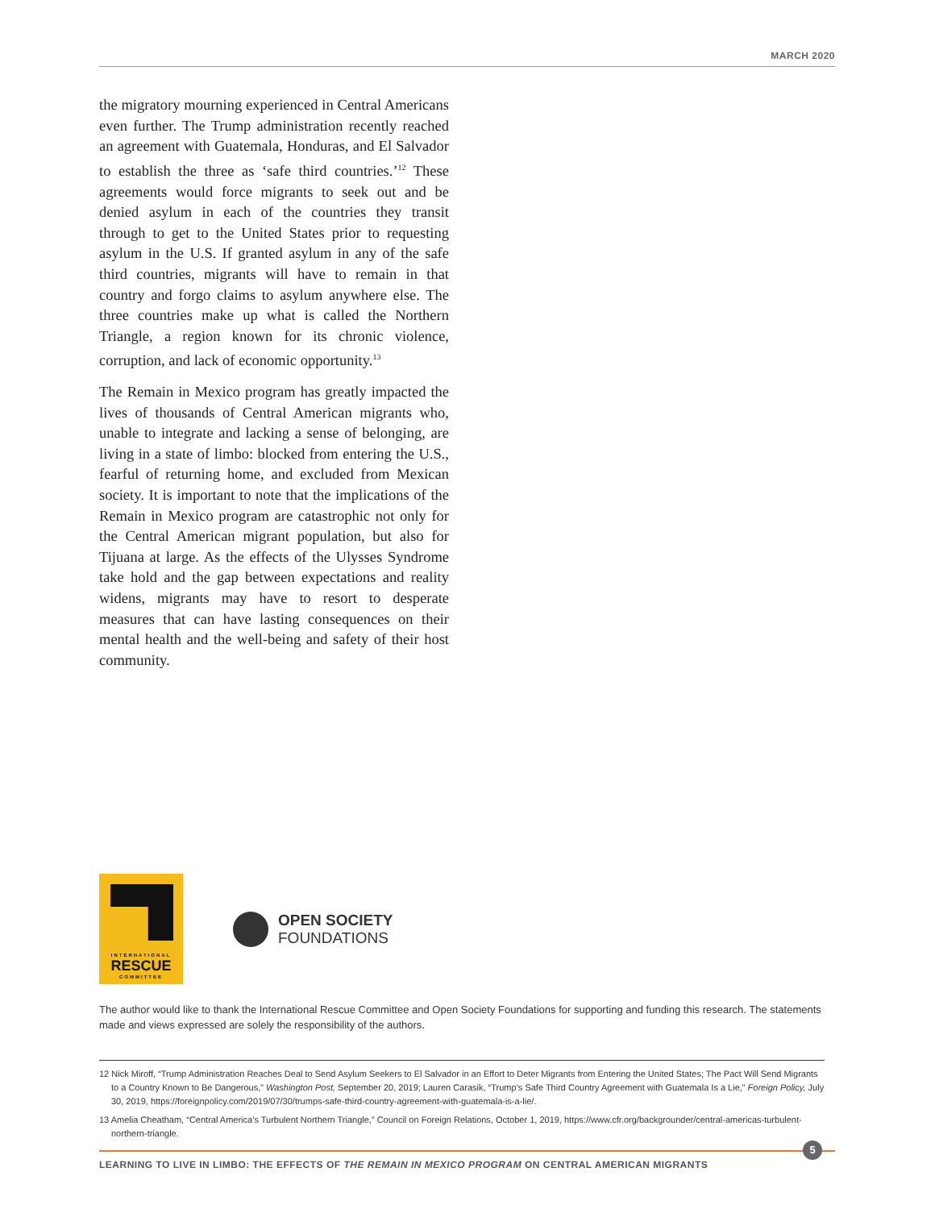MARCH 2020
the migratory mourning experienced in Central Americans even further. The Trump administration recently reached an agreement with Guatemala, Honduras, and El Salvador to establish the three as ‘safe third countries.’<sup>12</sup> These agreements would force migrants to seek out and be denied asylum in each of the countries they transit through to get to the United States prior to requesting asylum in the U.S. If granted asylum in any of the safe third countries, migrants will have to remain in that country and forgo claims to asylum anywhere else. The three countries make up what is called the Northern Triangle, a region known for its chronic violence, corruption, and lack of economic opportunity.<sup>13</sup>
The Remain in Mexico program has greatly impacted the lives of thousands of Central American migrants who, unable to integrate and lacking a sense of belonging, are living in a state of limbo: blocked from entering the U.S., fearful of returning home, and excluded from Mexican society. It is important to note that the implications of the Remain in Mexico program are catastrophic not only for the Central American migrant population, but also for Tijuana at large. As the effects of the Ulysses Syndrome take hold and the gap between expectations and reality widens, migrants may have to resort to desperate measures that can have lasting consequences on their mental health and the well-being and safety of their host community.
INTERNATIONAL
RESCUE
COMMITTEE
OPEN SOCIETY
FOUNDATIONS
The author would like to thank the International Rescue Committee and Open Society Foundations for supporting and funding this research. The statements made and views expressed are solely the responsibility of the authors.
12 Nick Miroff, “Trump Administration Reaches Deal to Send Asylum Seekers to El Salvador in an Effort to Deter Migrants from Entering the United States; The Pact Will Send Migrants to a Country Known to Be Dangerous,” Washington Post, September 20, 2019; Lauren Carasik, “Trump’s Safe Third Country Agreement with Guatemala Is a Lie,” Foreign Policy, July 30, 2019, https://foreignpolicy.com/2019/07/30/trumps-safe-third-country-agreement-with-guatemala-is-a-lie/.
13 Amelia Cheatham, “Central America’s Turbulent Northern Triangle,” Council on Foreign Relations, October 1, 2019, https://www.cfr.org/backgrounder/central-americas-turbulent-northern-triangle.
5
LEARNING TO LIVE IN LIMBO: THE EFFECTS OF THE REMAIN IN MEXICO PROGRAM ON CENTRAL AMERICAN MIGRANTS